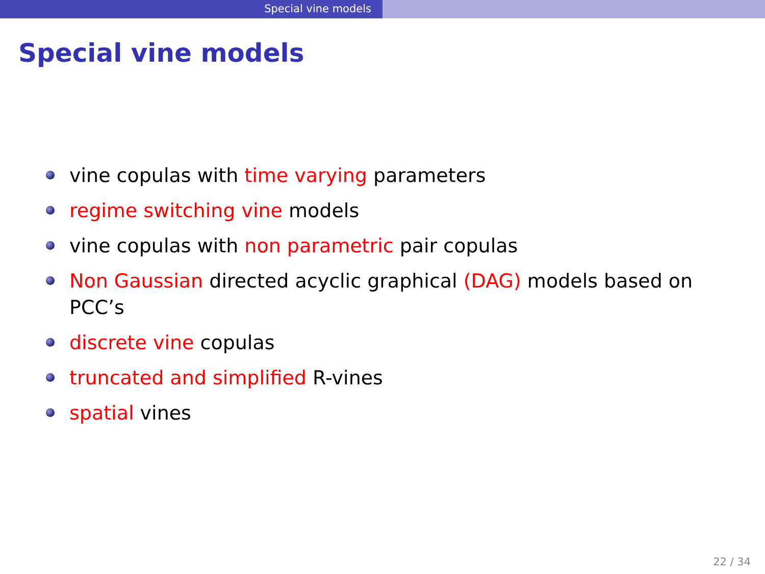Special vine models
Special vine models
vine copulas with time varying parameters
regime switching vine models
vine copulas with non parametric pair copulas
Non Gaussian directed acyclic graphical (DAG) models based on PCC’s
discrete vine copulas
truncated and simplified R-vines
spatial vines
22 / 34